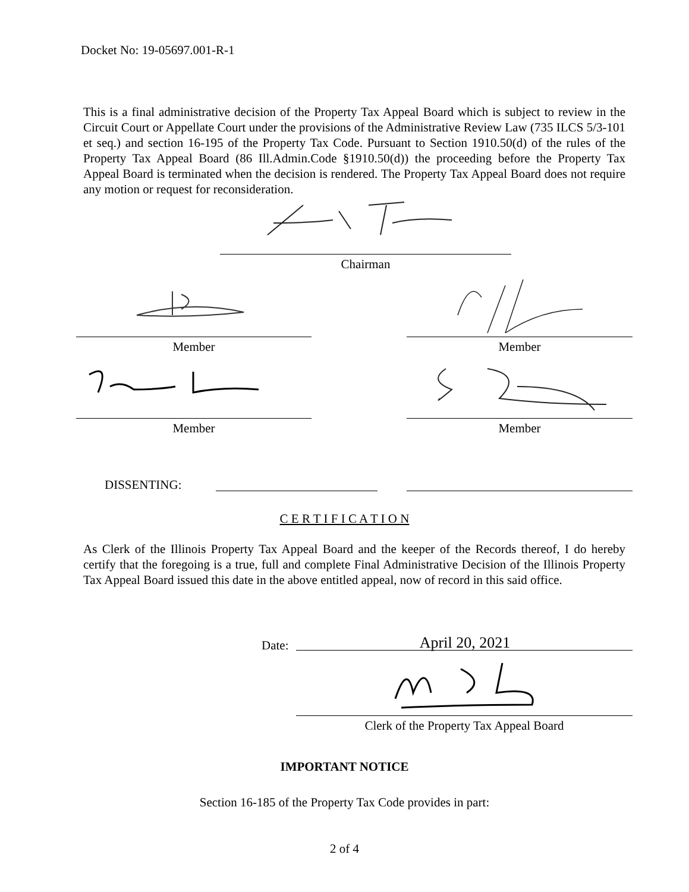Docket No: 19-05697.001-R-1
This is a final administrative decision of the Property Tax Appeal Board which is subject to review in the Circuit Court or Appellate Court under the provisions of the Administrative Review Law (735 ILCS 5/3-101 et seq.) and section 16-195 of the Property Tax Code. Pursuant to Section 1910.50(d) of the rules of the Property Tax Appeal Board (86 Ill.Admin.Code §1910.50(d)) the proceeding before the Property Tax Appeal Board is terminated when the decision is rendered. The Property Tax Appeal Board does not require any motion or request for reconsideration.
Chairman
Member Member
Member Member
DISSENTING:
C E R T I F I C A T I O N
As Clerk of the Illinois Property Tax Appeal Board and the keeper of the Records thereof, I do hereby certify that the foregoing is a true, full and complete Final Administrative Decision of the Illinois Property Tax Appeal Board issued this date in the above entitled appeal, now of record in this said office.
Date: April 20, 2021
Clerk of the Property Tax Appeal Board
IMPORTANT NOTICE
Section 16-185 of the Property Tax Code provides in part:
2 of 4